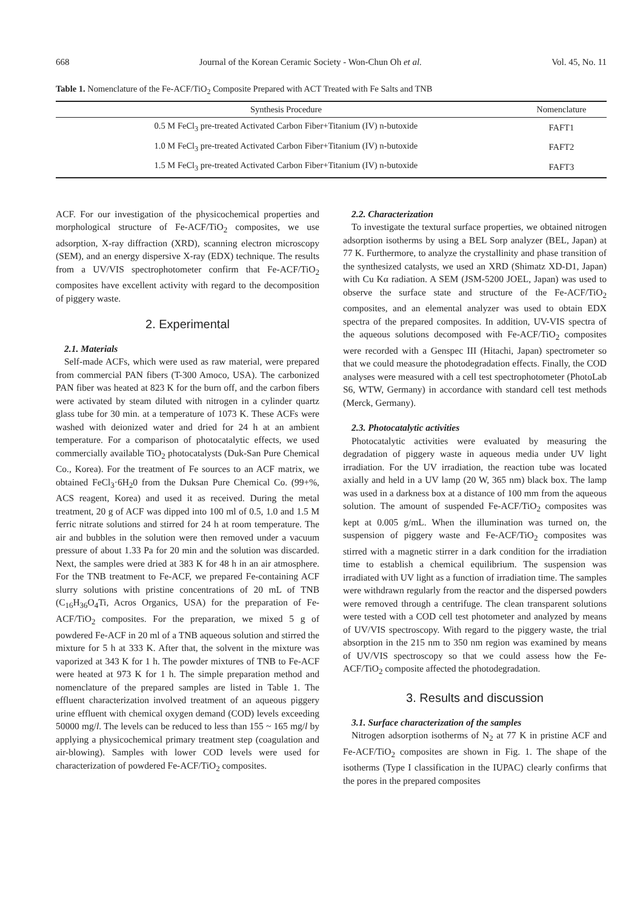668 Journal of the Korean Ceramic Society - Won-Chun Oh et al. Vol. 45, No. 11
Table 1. Nomenclature of the Fe-ACF/TiO<sub>2</sub> Composite Prepared with ACT Treated with Fe Salts and TNB
| Synthesis Procedure | Nomenclature |
| --- | --- |
| 0.5 M FeCl<sub>3</sub> pre-treated Activated Carbon Fiber+Titanium (IV) n-butoxide | FAFT1 |
| 1.0 M FeCl<sub>3</sub> pre-treated Activated Carbon Fiber+Titanium (IV) n-butoxide | FAFT2 |
| 1.5 M FeCl<sub>3</sub> pre-treated Activated Carbon Fiber+Titanium (IV) n-butoxide | FAFT3 |
ACF. For our investigation of the physicochemical properties and morphological structure of Fe-ACF/TiO<sub>2</sub> composites, we use adsorption, X-ray diffraction (XRD), scanning electron microscopy (SEM), and an energy dispersive X-ray (EDX) technique. The results from a UV/VIS spectrophotometer confirm that Fe-ACF/TiO<sub>2</sub> composites have excellent activity with regard to the decomposition of piggery waste.
2. Experimental
2.1. Materials
Self-made ACFs, which were used as raw material, were prepared from commercial PAN fibers (T-300 Amoco, USA). The carbonized PAN fiber was heated at 823 K for the burn off, and the carbon fibers were activated by steam diluted with nitrogen in a cylinder quartz glass tube for 30 min. at a temperature of 1073 K. These ACFs were washed with deionized water and dried for 24 h at an ambient temperature. For a comparison of photocatalytic effects, we used commercially available TiO<sub>2</sub> photocatalysts (Duk-San Pure Chemical Co., Korea). For the treatment of Fe sources to an ACF matrix, we obtained FeCl<sub>3</sub>·6H<sub>2</sub>0 from the Duksan Pure Chemical Co. (99+%, ACS reagent, Korea) and used it as received. During the metal treatment, 20 g of ACF was dipped into 100 ml of 0.5, 1.0 and 1.5 M ferric nitrate solutions and stirred for 24 h at room temperature. The air and bubbles in the solution were then removed under a vacuum pressure of about 1.33 Pa for 20 min and the solution was discarded. Next, the samples were dried at 383 K for 48 h in an air atmosphere. For the TNB treatment to Fe-ACF, we prepared Fe-containing ACF slurry solutions with pristine concentrations of 20 mL of TNB (C<sub>16</sub>H<sub>36</sub>O<sub>4</sub>Ti, Acros Organics, USA) for the preparation of Fe-ACF/TiO<sub>2</sub> composites. For the preparation, we mixed 5 g of powdered Fe-ACF in 20 ml of a TNB aqueous solution and stirred the mixture for 5 h at 333 K. After that, the solvent in the mixture was vaporized at 343 K for 1 h. The powder mixtures of TNB to Fe-ACF were heated at 973 K for 1 h. The simple preparation method and nomenclature of the prepared samples are listed in Table 1. The effluent characterization involved treatment of an aqueous piggery urine effluent with chemical oxygen demand (COD) levels exceeding 50000 mg/l. The levels can be reduced to less than 155 ~ 165 mg/l by applying a physicochemical primary treatment step (coagulation and air-blowing). Samples with lower COD levels were used for characterization of powdered Fe-ACF/TiO<sub>2</sub> composites.
2.2. Characterization
To investigate the textural surface properties, we obtained nitrogen adsorption isotherms by using a BEL Sorp analyzer (BEL, Japan) at 77 K. Furthermore, to analyze the crystallinity and phase transition of the synthesized catalysts, we used an XRD (Shimatz XD-D1, Japan) with Cu Kα radiation. A SEM (JSM-5200 JOEL, Japan) was used to observe the surface state and structure of the Fe-ACF/TiO<sub>2</sub> composites, and an elemental analyzer was used to obtain EDX spectra of the prepared composites. In addition, UV-VIS spectra of the aqueous solutions decomposed with Fe-ACF/TiO<sub>2</sub> composites were recorded with a Genspec III (Hitachi, Japan) spectrometer so that we could measure the photodegradation effects. Finally, the COD analyses were measured with a cell test spectrophotometer (PhotoLab S6, WTW, Germany) in accordance with standard cell test methods (Merck, Germany).
2.3. Photocatalytic activities
Photocatalytic activities were evaluated by measuring the degradation of piggery waste in aqueous media under UV light irradiation. For the UV irradiation, the reaction tube was located axially and held in a UV lamp (20 W, 365 nm) black box. The lamp was used in a darkness box at a distance of 100 mm from the aqueous solution. The amount of suspended Fe-ACF/TiO<sub>2</sub> composites was kept at 0.005 g/mL. When the illumination was turned on, the suspension of piggery waste and Fe-ACF/TiO<sub>2</sub> composites was stirred with a magnetic stirrer in a dark condition for the irradiation time to establish a chemical equilibrium. The suspension was irradiated with UV light as a function of irradiation time. The samples were withdrawn regularly from the reactor and the dispersed powders were removed through a centrifuge. The clean transparent solutions were tested with a COD cell test photometer and analyzed by means of UV/VIS spectroscopy. With regard to the piggery waste, the trial absorption in the 215 nm to 350 nm region was examined by means of UV/VIS spectroscopy so that we could assess how the Fe-ACF/TiO<sub>2</sub> composite affected the photodegradation.
3. Results and discussion
3.1. Surface characterization of the samples
Nitrogen adsorption isotherms of N<sub>2</sub> at 77 K in pristine ACF and Fe-ACF/TiO<sub>2</sub> composites are shown in Fig. 1. The shape of the isotherms (Type I classification in the IUPAC) clearly confirms that the pores in the prepared composites